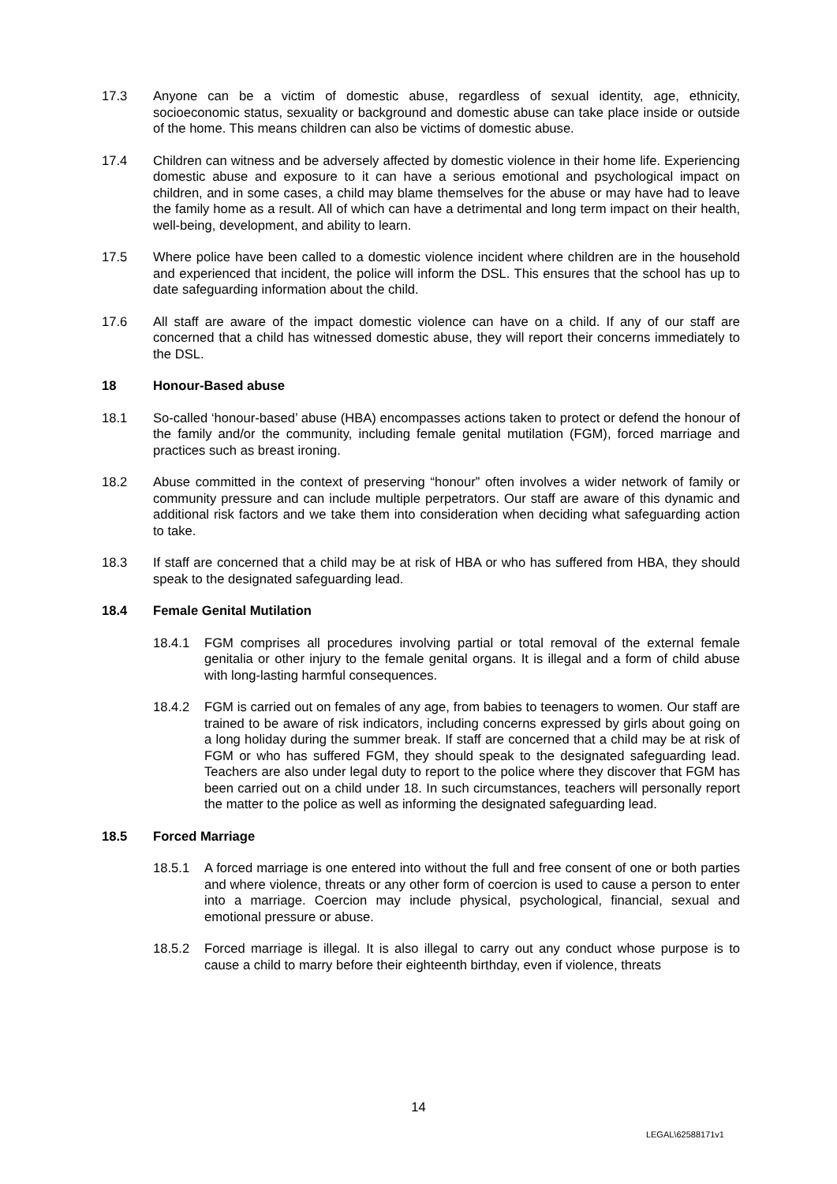17.3 Anyone can be a victim of domestic abuse, regardless of sexual identity, age, ethnicity, socioeconomic status, sexuality or background and domestic abuse can take place inside or outside of the home. This means children can also be victims of domestic abuse.
17.4 Children can witness and be adversely affected by domestic violence in their home life. Experiencing domestic abuse and exposure to it can have a serious emotional and psychological impact on children, and in some cases, a child may blame themselves for the abuse or may have had to leave the family home as a result. All of which can have a detrimental and long term impact on their health, well-being, development, and ability to learn.
17.5 Where police have been called to a domestic violence incident where children are in the household and experienced that incident, the police will inform the DSL. This ensures that the school has up to date safeguarding information about the child.
17.6 All staff are aware of the impact domestic violence can have on a child. If any of our staff are concerned that a child has witnessed domestic abuse, they will report their concerns immediately to the DSL.
18 Honour-Based abuse
18.1 So-called ‘honour-based’ abuse (HBA) encompasses actions taken to protect or defend the honour of the family and/or the community, including female genital mutilation (FGM), forced marriage and practices such as breast ironing.
18.2 Abuse committed in the context of preserving “honour” often involves a wider network of family or community pressure and can include multiple perpetrators. Our staff are aware of this dynamic and additional risk factors and we take them into consideration when deciding what safeguarding action to take.
18.3 If staff are concerned that a child may be at risk of HBA or who has suffered from HBA, they should speak to the designated safeguarding lead.
18.4 Female Genital Mutilation
18.4.1 FGM comprises all procedures involving partial or total removal of the external female genitalia or other injury to the female genital organs. It is illegal and a form of child abuse with long-lasting harmful consequences.
18.4.2 FGM is carried out on females of any age, from babies to teenagers to women. Our staff are trained to be aware of risk indicators, including concerns expressed by girls about going on a long holiday during the summer break. If staff are concerned that a child may be at risk of FGM or who has suffered FGM, they should speak to the designated safeguarding lead. Teachers are also under legal duty to report to the police where they discover that FGM has been carried out on a child under 18. In such circumstances, teachers will personally report the matter to the police as well as informing the designated safeguarding lead.
18.5 Forced Marriage
18.5.1 A forced marriage is one entered into without the full and free consent of one or both parties and where violence, threats or any other form of coercion is used to cause a person to enter into a marriage. Coercion may include physical, psychological, financial, sexual and emotional pressure or abuse.
18.5.2 Forced marriage is illegal. It is also illegal to carry out any conduct whose purpose is to cause a child to marry before their eighteenth birthday, even if violence, threats
14
LEGAL\62588171v1